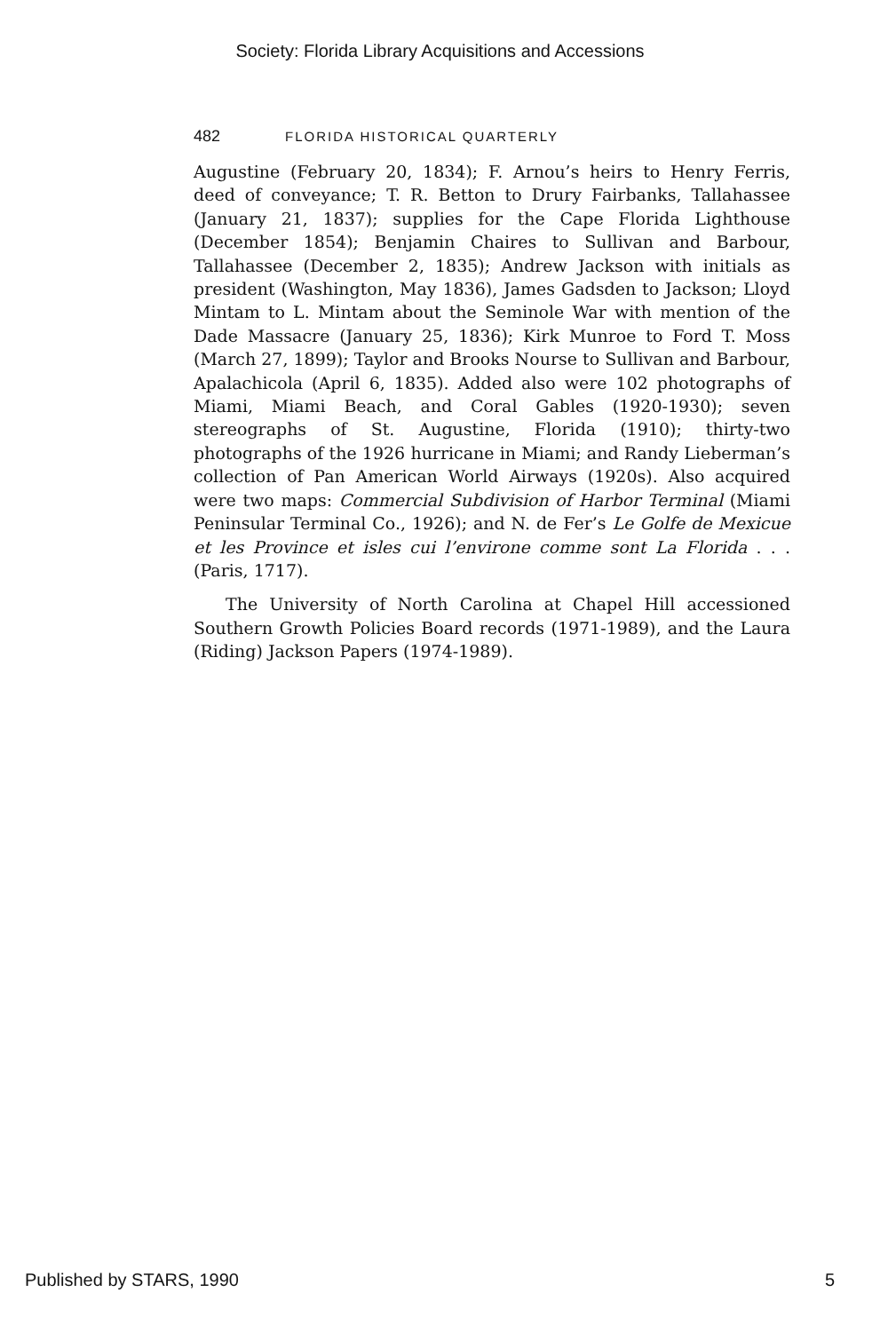Society: Florida Library Acquisitions and Accessions
482 FLORIDA HISTORICAL QUARTERLY
Augustine (February 20, 1834); F. Arnou’s heirs to Henry Ferris, deed of conveyance; T. R. Betton to Drury Fairbanks, Tallahassee (January 21, 1837); supplies for the Cape Florida Lighthouse (December 1854); Benjamin Chaires to Sullivan and Barbour, Tallahassee (December 2, 1835); Andrew Jackson with initials as president (Washington, May 1836), James Gadsden to Jackson; Lloyd Mintam to L. Mintam about the Seminole War with mention of the Dade Massacre (January 25, 1836); Kirk Munroe to Ford T. Moss (March 27, 1899); Taylor and Brooks Nourse to Sullivan and Barbour, Apalachicola (April 6, 1835). Added also were 102 photographs of Miami, Miami Beach, and Coral Gables (1920-1930); seven stereographs of St. Augustine, Florida (1910); thirty-two photographs of the 1926 hurricane in Miami; and Randy Lieberman’s collection of Pan American World Airways (1920s). Also acquired were two maps: Commercial Subdivision of Harbor Terminal (Miami Peninsular Terminal Co., 1926); and N. de Fer’s Le Golfe de Mexicue et les Province et isles cui l’environe comme sont La Florida . . . (Paris, 1717).
The University of North Carolina at Chapel Hill accessioned Southern Growth Policies Board records (1971-1989), and the Laura (Riding) Jackson Papers (1974-1989).
Published by STARS, 1990 5